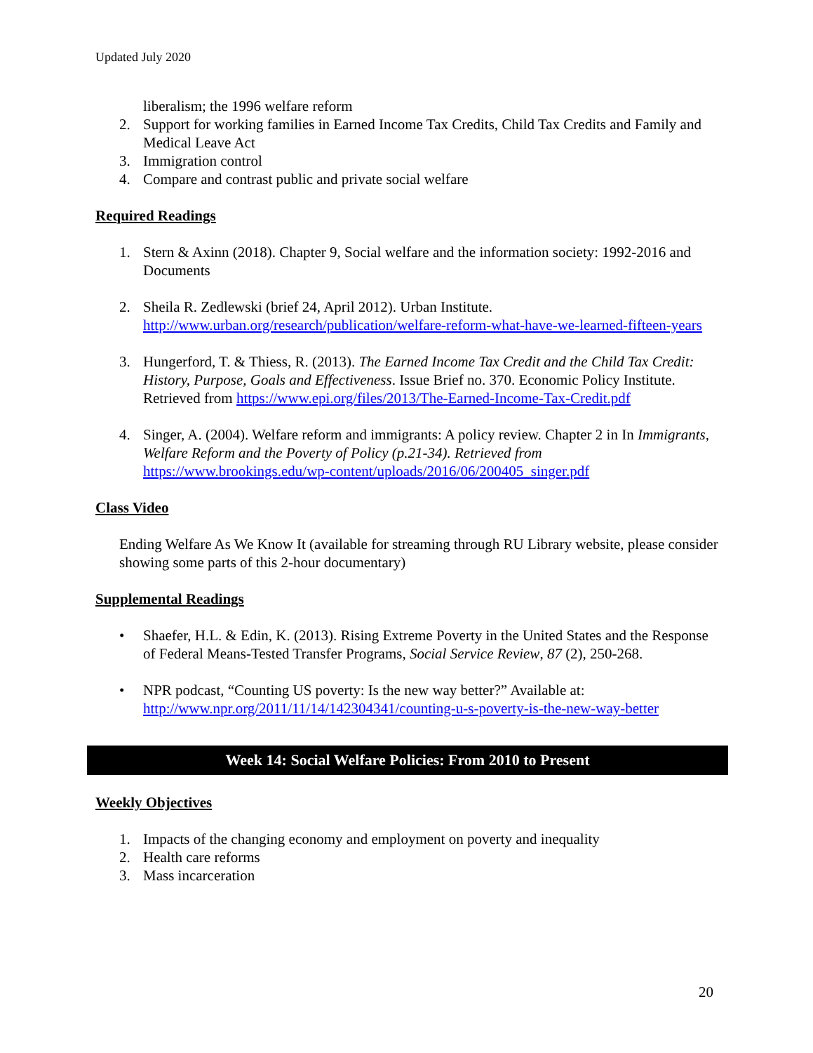Updated July 2020
liberalism; the 1996 welfare reform
2. Support for working families in Earned Income Tax Credits, Child Tax Credits and Family and Medical Leave Act
3. Immigration control
4. Compare and contrast public and private social welfare
Required Readings
1. Stern & Axinn (2018). Chapter 9, Social welfare and the information society: 1992-2016 and Documents
2. Sheila R. Zedlewski (brief 24, April 2012). Urban Institute. http://www.urban.org/research/publication/welfare-reform-what-have-we-learned-fifteen-years
3. Hungerford, T. & Thiess, R. (2013). The Earned Income Tax Credit and the Child Tax Credit: History, Purpose, Goals and Effectiveness. Issue Brief no. 370. Economic Policy Institute. Retrieved from https://www.epi.org/files/2013/The-Earned-Income-Tax-Credit.pdf
4. Singer, A. (2004). Welfare reform and immigrants: A policy review. Chapter 2 in In Immigrants, Welfare Reform and the Poverty of Policy (p.21-34). Retrieved from https://www.brookings.edu/wp-content/uploads/2016/06/200405_singer.pdf
Class Video
Ending Welfare As We Know It (available for streaming through RU Library website, please consider showing some parts of this 2-hour documentary)
Supplemental Readings
• Shaefer, H.L. & Edin, K. (2013). Rising Extreme Poverty in the United States and the Response of Federal Means-Tested Transfer Programs, Social Service Review, 87 (2), 250-268.
• NPR podcast, “Counting US poverty: Is the new way better?” Available at: http://www.npr.org/2011/11/14/142304341/counting-u-s-poverty-is-the-new-way-better
Week 14: Social Welfare Policies: From 2010 to Present
Weekly Objectives
1. Impacts of the changing economy and employment on poverty and inequality
2. Health care reforms
3. Mass incarceration
20